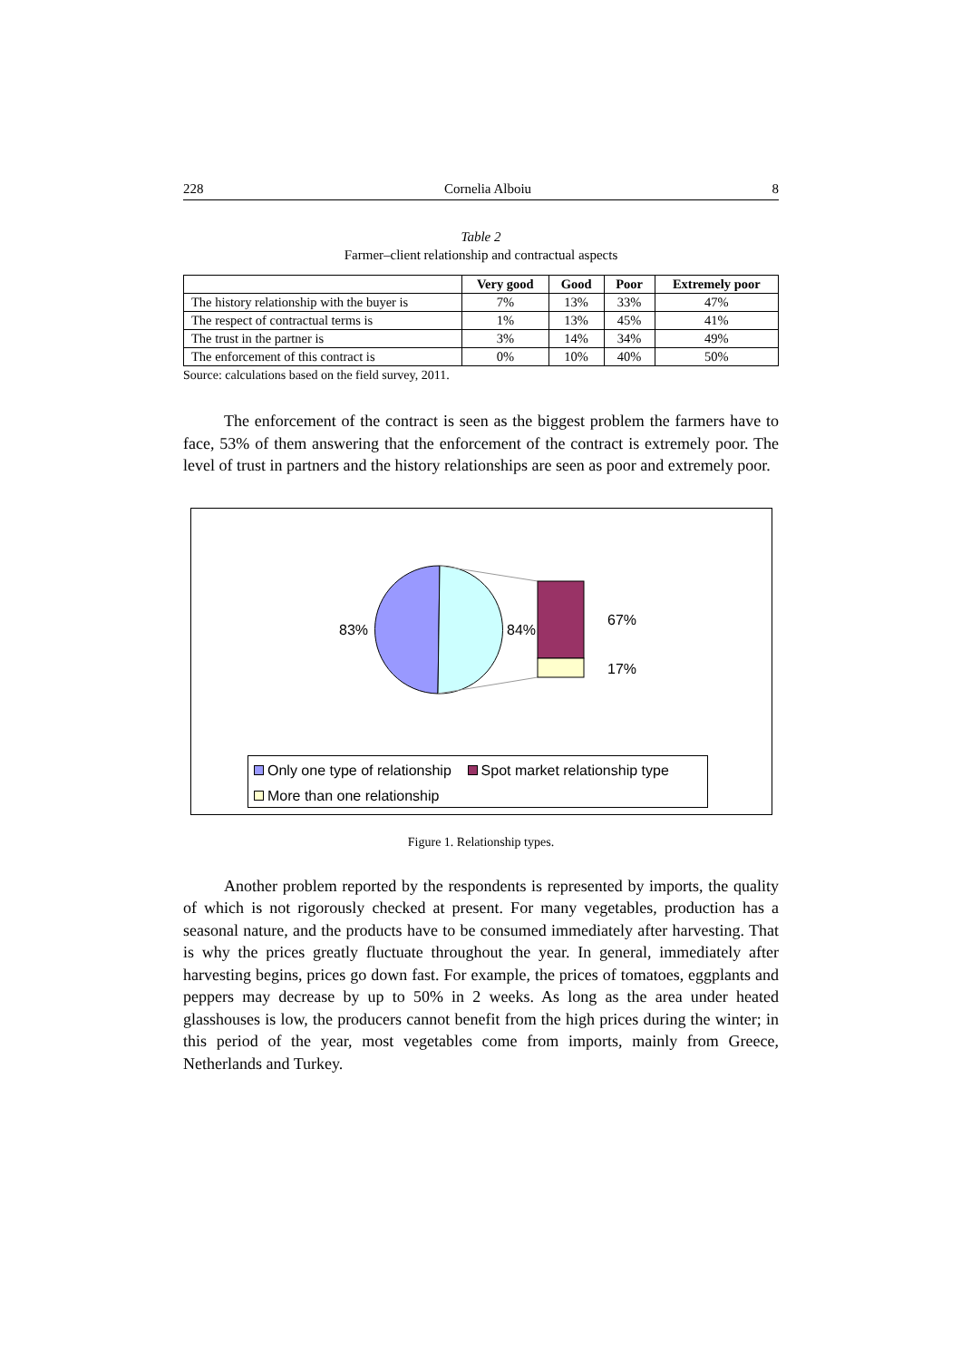228 Cornelia Alboiu 8
Table 2
Farmer–client relationship and contractual aspects
| | Very good | Good | Poor | Extremely poor |
| --- | --- | --- | --- | --- |
| The history relationship with the buyer is | 7% | 13% | 33% | 47% |
| The respect of contractual terms is | 1% | 13% | 45% | 41% |
| The trust in the partner is | 3% | 14% | 34% | 49% |
| The enforcement of this contract is | 0% | 10% | 40% | 50% |
Source: calculations based on the field survey, 2011.
The enforcement of the contract is seen as the biggest problem the farmers have to face, 53% of them answering that the enforcement of the contract is extremely poor. The level of trust in partners and the history relationships are seen as poor and extremely poor.
83%
84%
67%
17%
Only one type of relationship Spot market relationship type
More than one relationship
Figure 1. Relationship types.
Another problem reported by the respondents is represented by imports, the quality of which is not rigorously checked at present. For many vegetables, production has a seasonal nature, and the products have to be consumed immediately after harvesting. That is why the prices greatly fluctuate throughout the year. In general, immediately after harvesting begins, prices go down fast. For example, the prices of tomatoes, eggplants and peppers may decrease by up to 50% in 2 weeks. As long as the area under heated glasshouses is low, the producers cannot benefit from the high prices during the winter; in this period of the year, most vegetables come from imports, mainly from Greece, Netherlands and Turkey.